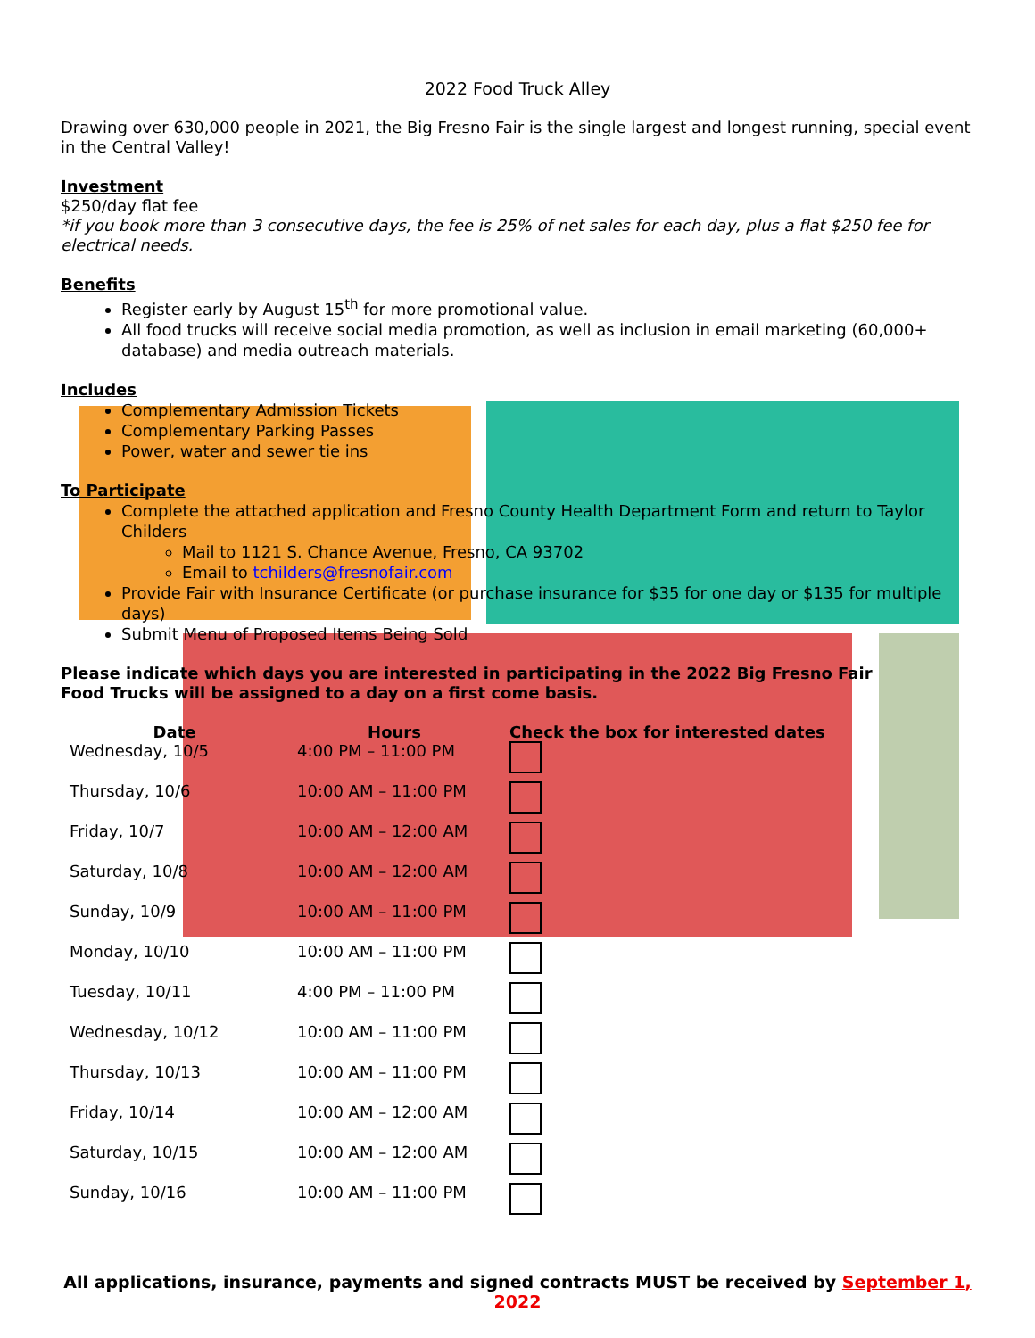2022 Food Truck Alley
Drawing over 630,000 people in 2021, the Big Fresno Fair is the single largest and longest running, special event in the Central Valley!
Investment
$250/day flat fee
*if you book more than 3 consecutive days, the fee is 25% of net sales for each day, plus a flat $250 fee for electrical needs.
Benefits
Register early by August 15<sup>th</sup> for more promotional value.
All food trucks will receive social media promotion, as well as inclusion in email marketing (60,000+ database) and media outreach materials.
Includes
Complementary Admission Tickets
Complementary Parking Passes
Power, water and sewer tie ins
To Participate
Complete the attached application and Fresno County Health Department Form and return to Taylor Childers
Mail to 1121 S. Chance Avenue, Fresno, CA 93702
Email to tchilders@fresnofair.com
Provide Fair with Insurance Certificate (or purchase insurance for $35 for one day or $135 for multiple days)
Submit Menu of Proposed Items Being Sold
Please indicate which days you are interested in participating in the 2022 Big Fresno Fair
Food Trucks will be assigned to a day on a first come basis.
| Date | Hours | Check the box for interested dates |
| --- | --- | --- |
| Wednesday, 10/5 | 4:00 PM – 11:00 PM | |
| Thursday, 10/6 | 10:00 AM – 11:00 PM | |
| Friday, 10/7 | 10:00 AM – 12:00 AM | |
| Saturday, 10/8 | 10:00 AM – 12:00 AM | |
| Sunday, 10/9 | 10:00 AM – 11:00 PM | |
| Monday, 10/10 | 10:00 AM – 11:00 PM | |
| Tuesday, 10/11 | 4:00 PM – 11:00 PM | |
| Wednesday, 10/12 | 10:00 AM – 11:00 PM | |
| Thursday, 10/13 | 10:00 AM – 11:00 PM | |
| Friday, 10/14 | 10:00 AM – 12:00 AM | |
| Saturday, 10/15 | 10:00 AM – 12:00 AM | |
| Sunday, 10/16 | 10:00 AM – 11:00 PM | |
All applications, insurance, payments and signed contracts MUST be received by September 1, 2022